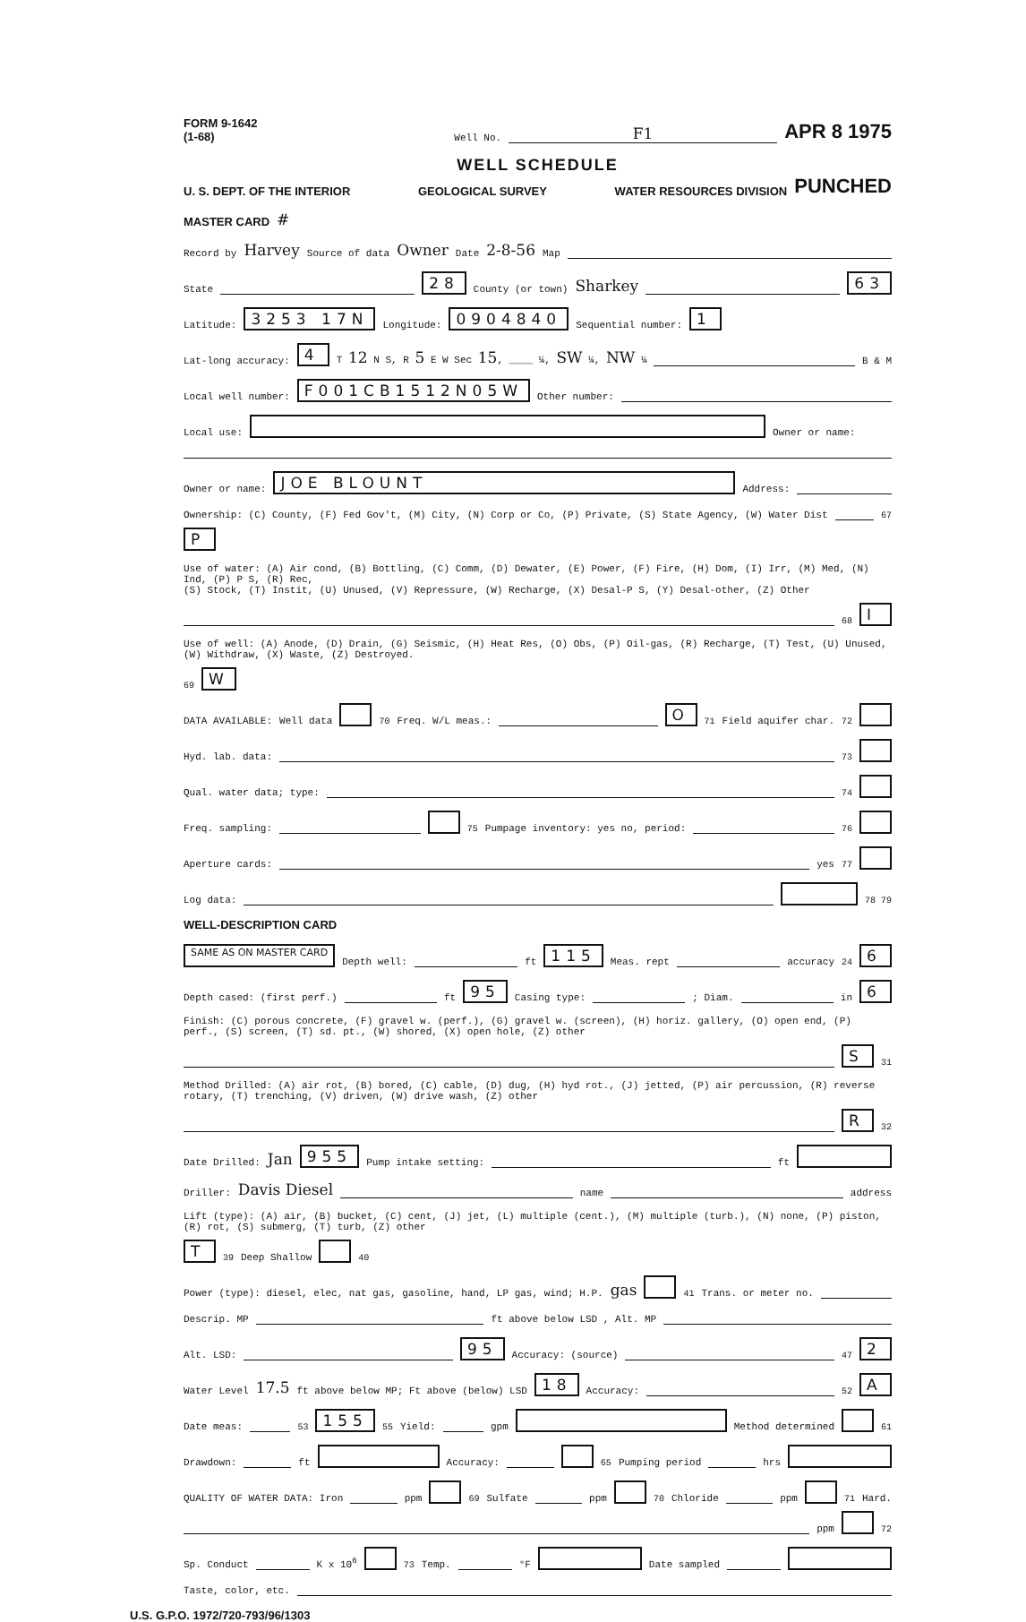FORM 9-1642
(1-68) Well No. F1 APR 8 1975
WELL SCHEDULE
U. S. DEPT. OF THE INTERIOR GEOLOGICAL SURVEY WATER RESOURCES DIVISION PUNCHED
MASTER CARD #
Record by Harvey Source of data Owner Date 2-8-56 Map
State 28 County (or town) Sharkey 63
Latitude: 3253 17N Longitude: 0904840 Sequential number: 1
Lat-long accuracy: 4 T 12 N S, R 5 E W Sec 15, ____ ¼, SW ¼, NW ¼ B & M
Local well number: F001CB1512N05W Other number:
Local use: Owner or name:
Owner or name: JOE BLOUNT Address:
Ownership: (C) County, (F) Fed Gov't, (M) City, (N) Corp or Co, (P) Private, (S) State Agency, (W) Water Dist 67 P
Use of water: (A) Air cond, (B) Bottling, (C) Comm, (D) Dewater, (E) Power, (F) Fire, (H) Dom, (I) Irr, (M) Med, (N) Ind, (P) P S, (R) Rec,
(S) Stock, (T) Instit, (U) Unused, (V) Repressure, (W) Recharge, (X) Desal-P S, (Y) Desal-other, (Z) Other 68 I
Use of well: (A) Anode, (D) Drain, (G) Seismic, (H) Heat Res, (O) Obs, (P) Oil-gas, (R) Recharge, (T) Test, (U) Unused, (W) Withdraw, (X) Waste, (Z) Destroyed. 69 W
DATA AVAILABLE: Well data 70 Freq. W/L meas.: O 71 Field aquifer char. 72
Hyd. lab. data: 73
Qual. water data; type: 74
Freq. sampling: 75 Pumpage inventory: yes no, period: 76
Aperture cards: yes 77
Log data: 78 79
WELL-DESCRIPTION CARD
SAME AS ON MASTER CARD Depth well: ft 115 Meas. rept accuracy 24 6
Depth cased: (first perf.) ft 95 Casing type: ; Diam. in 6
Finish: (C) porous concrete, (F) gravel w. (perf.), (G) gravel w. (screen), (H) horiz. gallery, (O) open end, (P) perf., (S) screen, (T) sd. pt., (W) shored, (X) open hole, (Z) other S 31
Method Drilled: (A) air rot, (B) bored, (C) cable, (D) dug, (H) hyd rot., (J) jetted, (P) air percussion, (R) reverse rotary, (T) trenching, (V) driven, (W) drive wash, (Z) other R 32
Date Drilled: Jan 955 Pump intake setting: ft
Driller: Davis Diesel name address
Lift (type): (A) air, (B) bucket, (C) cent, (J) jet, (L) multiple (cent.), (M) multiple (turb.), (N) none, (P) piston, (R) rot, (S) submerg, (T) turb, (Z) other T 39 Deep Shallow 40
Power (type): diesel, elec, nat gas, gasoline, hand, LP gas, wind; H.P. gas 41 Trans. or meter no.
Descrip. MP ft above below LSD , Alt. MP
Alt. LSD: 95 Accuracy: (source) 47 2
Water Level 17.5 ft above below MP; Ft above (below) LSD 18 Accuracy: 52 A
Date meas: 53 155 55 Yield: gpm Method determined 61
Drawdown: ft Accuracy: 65 Pumping period hrs
QUALITY OF WATER DATA: Iron ppm 69 Sulfate ppm 70 Chloride ppm 71 Hard. ppm 72
Sp. Conduct K x 10<sup>6</sup> 73 Temp. °F Date sampled
Taste, color, etc.
U.S. G.P.O. 1972/720-793/96/1303